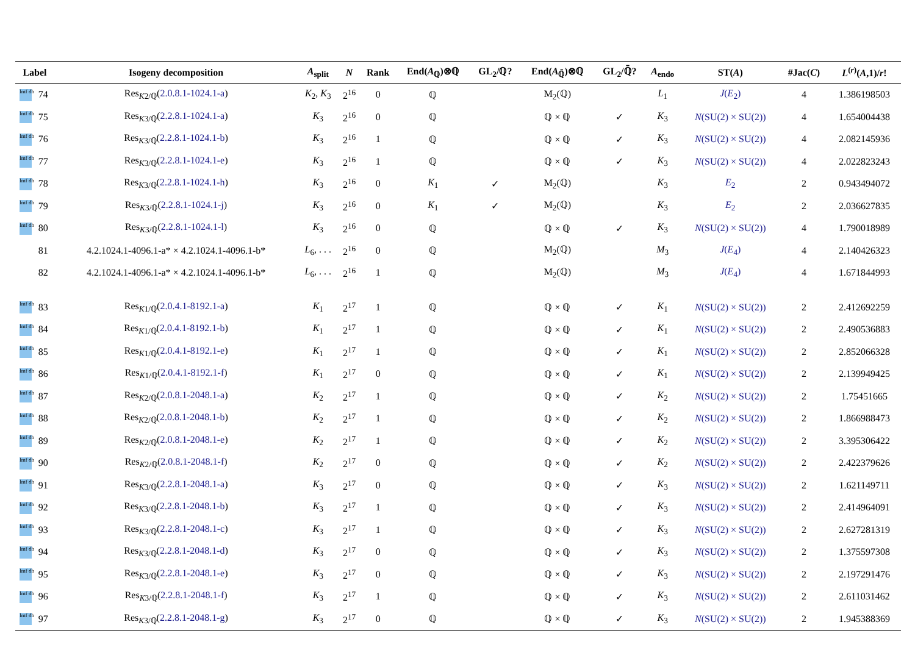| Label | | Isogeny decomposition | A<sub>split</sub> | N | Rank | End( A<sub>ℚ</sub>)⊗ℚ | GL<sub>2</sub>/ℚ? | End( A<sub>ℚ̄</sub>)⊗ℚ | GL<sub>2</sub>/ℚ̄? | A<sub>endo</sub> | ST( A ) | #Jac( C ) | L<sup>(r)</sup>( A ,1)/ r ! |
| --- | --- | --- | --- | --- | --- | --- | --- | --- | --- | --- | --- | --- | --- |
| lmf db | 74 | Res<sub>K2/ℚ</sub>( 2.0.8.1-1024.1-a ) | K<sub>2</sub>, K<sub>3</sub> | 2<sup>16</sup> | 0 | ℚ | | M<sub>2</sub>(ℚ) | | L<sub>1</sub> | J ( E<sub>2</sub>) | 4 | 1.386198503 |
| lmf db | 75 | Res<sub>K3/ℚ</sub>( 2.2.8.1-1024.1-a ) | K<sub>3</sub> | 2<sup>16</sup> | 0 | ℚ | | ℚ × ℚ | ✓ | K<sub>3</sub> | N (SU(2) × SU(2)) | 4 | 1.654004438 |
| lmf db | 76 | Res<sub>K3/ℚ</sub>( 2.2.8.1-1024.1-b ) | K<sub>3</sub> | 2<sup>16</sup> | 1 | ℚ | | ℚ × ℚ | ✓ | K<sub>3</sub> | N (SU(2) × SU(2)) | 4 | 2.082145936 |
| lmf db | 77 | Res<sub>K3/ℚ</sub>( 2.2.8.1-1024.1-e ) | K<sub>3</sub> | 2<sup>16</sup> | 1 | ℚ | | ℚ × ℚ | ✓ | K<sub>3</sub> | N (SU(2) × SU(2)) | 4 | 2.022823243 |
| lmf db | 78 | Res<sub>K3/ℚ</sub>( 2.2.8.1-1024.1-h ) | K<sub>3</sub> | 2<sup>16</sup> | 0 | K<sub>1</sub> | ✓ | M<sub>2</sub>(ℚ) | | K<sub>3</sub> | E<sub>2</sub> | 2 | 0.943494072 |
| lmf db | 79 | Res<sub>K3/ℚ</sub>( 2.2.8.1-1024.1-j ) | K<sub>3</sub> | 2<sup>16</sup> | 0 | K<sub>1</sub> | ✓ | M<sub>2</sub>(ℚ) | | K<sub>3</sub> | E<sub>2</sub> | 2 | 2.036627835 |
| lmf db | 80 | Res<sub>K3/ℚ</sub>( 2.2.8.1-1024.1-l ) | K<sub>3</sub> | 2<sup>16</sup> | 0 | ℚ | | ℚ × ℚ | ✓ | K<sub>3</sub> | N (SU(2) × SU(2)) | 4 | 1.790018989 |
| | 81 | 4.2.1024.1-4096.1-a* × 4.2.1024.1-4096.1-b* | L<sub>6</sub>, . . . | 2<sup>16</sup> | 0 | ℚ | | M<sub>2</sub>(ℚ) | | M<sub>3</sub> | J ( E<sub>4</sub>) | 4 | 2.140426323 |
| | 82 | 4.2.1024.1-4096.1-a* × 4.2.1024.1-4096.1-b* | L<sub>6</sub>, . . . | 2<sup>16</sup> | 1 | ℚ | | M<sub>2</sub>(ℚ) | | M<sub>3</sub> | J ( E<sub>4</sub>) | 4 | 1.671844993 |
| lmf db | 83 | Res<sub>K1/ℚ</sub>( 2.0.4.1-8192.1-a ) | K<sub>1</sub> | 2<sup>17</sup> | 1 | ℚ | | ℚ × ℚ | ✓ | K<sub>1</sub> | N (SU(2) × SU(2)) | 2 | 2.412692259 |
| lmf db | 84 | Res<sub>K1/ℚ</sub>( 2.0.4.1-8192.1-b ) | K<sub>1</sub> | 2<sup>17</sup> | 1 | ℚ | | ℚ × ℚ | ✓ | K<sub>1</sub> | N (SU(2) × SU(2)) | 2 | 2.490536883 |
| lmf db | 85 | Res<sub>K1/ℚ</sub>( 2.0.4.1-8192.1-e ) | K<sub>1</sub> | 2<sup>17</sup> | 1 | ℚ | | ℚ × ℚ | ✓ | K<sub>1</sub> | N (SU(2) × SU(2)) | 2 | 2.852066328 |
| lmf db | 86 | Res<sub>K1/ℚ</sub>( 2.0.4.1-8192.1-f ) | K<sub>1</sub> | 2<sup>17</sup> | 0 | ℚ | | ℚ × ℚ | ✓ | K<sub>1</sub> | N (SU(2) × SU(2)) | 2 | 2.139949425 |
| lmf db | 87 | Res<sub>K2/ℚ</sub>( 2.0.8.1-2048.1-a ) | K<sub>2</sub> | 2<sup>17</sup> | 1 | ℚ | | ℚ × ℚ | ✓ | K<sub>2</sub> | N (SU(2) × SU(2)) | 2 | 1.75451665 |
| lmf db | 88 | Res<sub>K2/ℚ</sub>( 2.0.8.1-2048.1-b ) | K<sub>2</sub> | 2<sup>17</sup> | 1 | ℚ | | ℚ × ℚ | ✓ | K<sub>2</sub> | N (SU(2) × SU(2)) | 2 | 1.866988473 |
| lmf db | 89 | Res<sub>K2/ℚ</sub>( 2.0.8.1-2048.1-e ) | K<sub>2</sub> | 2<sup>17</sup> | 1 | ℚ | | ℚ × ℚ | ✓ | K<sub>2</sub> | N (SU(2) × SU(2)) | 2 | 3.395306422 |
| lmf db | 90 | Res<sub>K2/ℚ</sub>( 2.0.8.1-2048.1-f ) | K<sub>2</sub> | 2<sup>17</sup> | 0 | ℚ | | ℚ × ℚ | ✓ | K<sub>2</sub> | N (SU(2) × SU(2)) | 2 | 2.422379626 |
| lmf db | 91 | Res<sub>K3/ℚ</sub>( 2.2.8.1-2048.1-a ) | K<sub>3</sub> | 2<sup>17</sup> | 0 | ℚ | | ℚ × ℚ | ✓ | K<sub>3</sub> | N (SU(2) × SU(2)) | 2 | 1.621149711 |
| lmf db | 92 | Res<sub>K3/ℚ</sub>( 2.2.8.1-2048.1-b ) | K<sub>3</sub> | 2<sup>17</sup> | 1 | ℚ | | ℚ × ℚ | ✓ | K<sub>3</sub> | N (SU(2) × SU(2)) | 2 | 2.414964091 |
| lmf db | 93 | Res<sub>K3/ℚ</sub>( 2.2.8.1-2048.1-c ) | K<sub>3</sub> | 2<sup>17</sup> | 1 | ℚ | | ℚ × ℚ | ✓ | K<sub>3</sub> | N (SU(2) × SU(2)) | 2 | 2.627281319 |
| lmf db | 94 | Res<sub>K3/ℚ</sub>( 2.2.8.1-2048.1-d ) | K<sub>3</sub> | 2<sup>17</sup> | 0 | ℚ | | ℚ × ℚ | ✓ | K<sub>3</sub> | N (SU(2) × SU(2)) | 2 | 1.375597308 |
| lmf db | 95 | Res<sub>K3/ℚ</sub>( 2.2.8.1-2048.1-e ) | K<sub>3</sub> | 2<sup>17</sup> | 0 | ℚ | | ℚ × ℚ | ✓ | K<sub>3</sub> | N (SU(2) × SU(2)) | 2 | 2.197291476 |
| lmf db | 96 | Res<sub>K3/ℚ</sub>( 2.2.8.1-2048.1-f ) | K<sub>3</sub> | 2<sup>17</sup> | 1 | ℚ | | ℚ × ℚ | ✓ | K<sub>3</sub> | N (SU(2) × SU(2)) | 2 | 2.611031462 |
| lmf db | 97 | Res<sub>K3/ℚ</sub>( 2.2.8.1-2048.1-g ) | K<sub>3</sub> | 2<sup>17</sup> | 0 | ℚ | | ℚ × ℚ | ✓ | K<sub>3</sub> | N (SU(2) × SU(2)) | 2 | 1.945388369 |